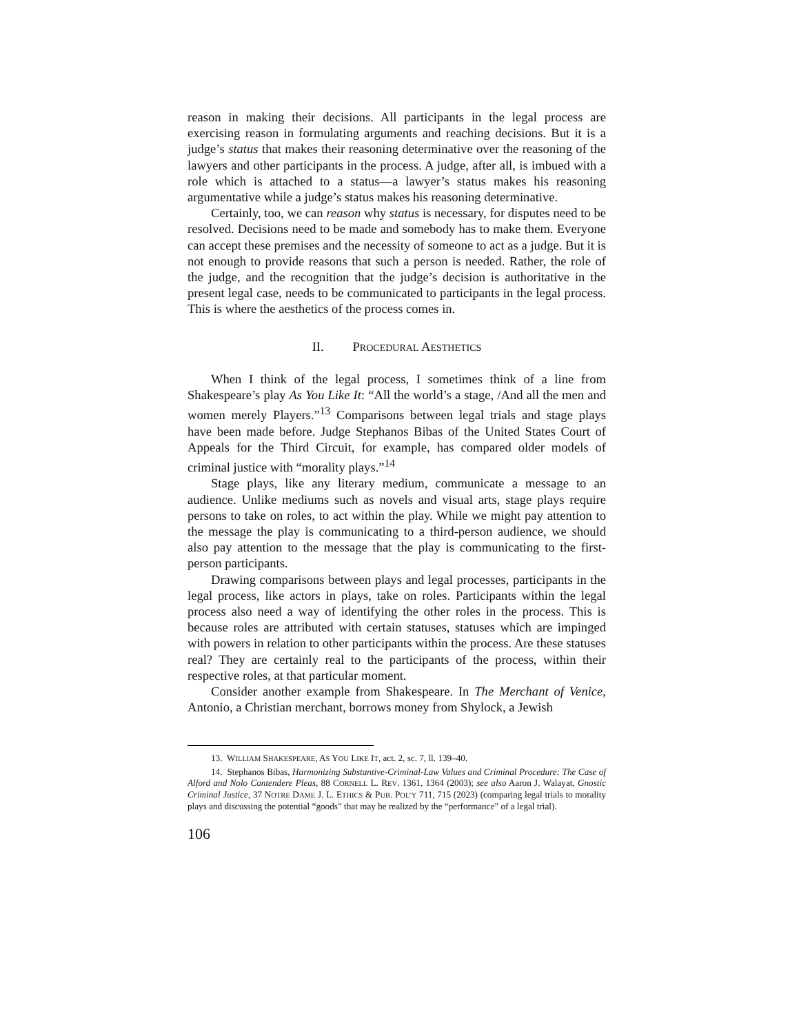reason in making their decisions. All participants in the legal process are exercising reason in formulating arguments and reaching decisions. But it is a judge’s status that makes their reasoning determinative over the reasoning of the lawyers and other participants in the process. A judge, after all, is imbued with a role which is attached to a status—a lawyer’s status makes his reasoning argumentative while a judge’s status makes his reasoning determinative.
Certainly, too, we can reason why status is necessary, for disputes need to be resolved. Decisions need to be made and somebody has to make them. Everyone can accept these premises and the necessity of someone to act as a judge. But it is not enough to provide reasons that such a person is needed. Rather, the role of the judge, and the recognition that the judge’s decision is authoritative in the present legal case, needs to be communicated to participants in the legal process. This is where the aesthetics of the process comes in.
II. PROCEDURAL AESTHETICS
When I think of the legal process, I sometimes think of a line from Shakespeare’s play As You Like It: “All the world’s a stage, /And all the men and women merely Players.”<sup>13</sup> Comparisons between legal trials and stage plays have been made before. Judge Stephanos Bibas of the United States Court of Appeals for the Third Circuit, for example, has compared older models of criminal justice with “morality plays.”<sup>14</sup>
Stage plays, like any literary medium, communicate a message to an audience. Unlike mediums such as novels and visual arts, stage plays require persons to take on roles, to act within the play. While we might pay attention to the message the play is communicating to a third-person audience, we should also pay attention to the message that the play is communicating to the first-person participants.
Drawing comparisons between plays and legal processes, participants in the legal process, like actors in plays, take on roles. Participants within the legal process also need a way of identifying the other roles in the process. This is because roles are attributed with certain statuses, statuses which are impinged with powers in relation to other participants within the process. Are these statuses real? They are certainly real to the participants of the process, within their respective roles, at that particular moment.
Consider another example from Shakespeare. In The Merchant of Venice, Antonio, a Christian merchant, borrows money from Shylock, a Jewish
13. WILLIAM SHAKESPEARE, AS YOU LIKE IT, act. 2, sc. 7, ll. 139–40.
14. Stephanos Bibas, Harmonizing Substantive-Criminal-Law Values and Criminal Procedure: The Case of Alford and Nolo Contendere Pleas, 88 CORNELL L. REV. 1361, 1364 (2003); see also Aaron J. Walayat, Gnostic Criminal Justice, 37 NOTRE DAME J. L. ETHICS & PUB. POL’Y 711, 715 (2023) (comparing legal trials to morality plays and discussing the potential “goods” that may be realized by the “performance” of a legal trial).
106